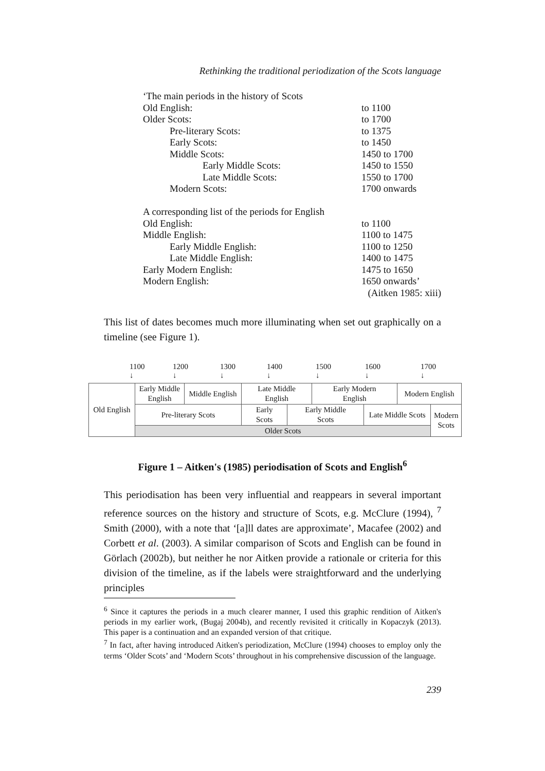Rethinking the traditional periodization of the Scots language
| ‘The main periods in the history of Scots | |
| Old English: | to 1100 |
| Older Scots: | to 1700 |
| Pre-literary Scots: | to 1375 |
| Early Scots: | to 1450 |
| Middle Scots: | 1450 to 1700 |
| Early Middle Scots: | 1450 to 1550 |
| Late Middle Scots: | 1550 to 1700 |
| Modern Scots: | 1700 onwards |
| A corresponding list of the periods for English | |
| Old English: | to 1100 |
| Middle English: | 1100 to 1475 |
| Early Middle English: | 1100 to 1250 |
| Late Middle English: | 1400 to 1475 |
| Early Modern English: | 1475 to 1650 |
| Modern English: | 1650 onwards’ |
(Aitken 1985: xiii)
This list of dates becomes much more illuminating when set out graphically on a timeline (see Figure 1).
1100
↓ 1200
↓ 1300
↓ 1400
↓ 1500
↓ 1600
↓ 1700
↓
| Old English | Early Middle English | Middle English | Late Middle English | | Early Modern English | | Modern English | |
| | Pre-literary Scots | | Early Scots | Early Middle Scots | | Late Middle Scots | | Modern Scots |
| | Older Scots | | | | | | | |
Figure 1 – Aitken's (1985) periodisation of Scots and English<sup>6</sup>
This periodisation has been very influential and reappears in several important reference sources on the history and structure of Scots, e.g. McClure (1994), <sup>7</sup> Smith (2000), with a note that ‘[a]ll dates are approximate’, Macafee (2002) and Corbett et al. (2003). A similar comparison of Scots and English can be found in Görlach (2002b), but neither he nor Aitken provide a rationale or criteria for this division of the timeline, as if the labels were straightforward and the underlying principles
<sup>6</sup> Since it captures the periods in a much clearer manner, I used this graphic rendition of Aitken's periods in my earlier work, (Bugaj 2004b), and recently revisited it critically in Kopaczyk (2013). This paper is a continuation and an expanded version of that critique.
<sup>7</sup> In fact, after having introduced Aitken's periodization, McClure (1994) chooses to employ only the terms ‘Older Scots’ and ‘Modern Scots’ throughout in his comprehensive discussion of the language.
239